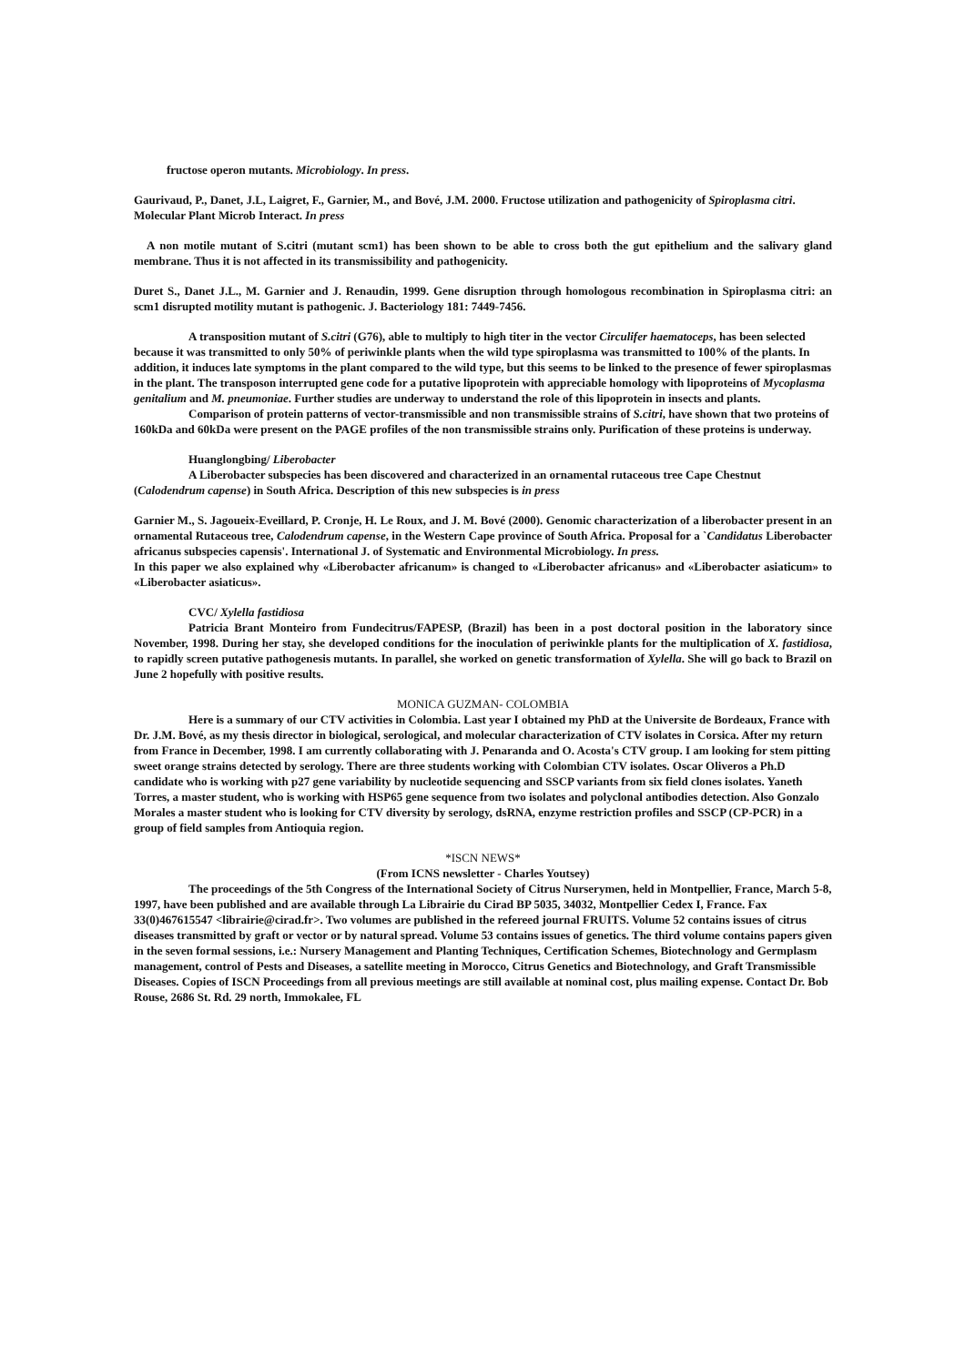fructose operon mutants. Microbiology. In press.
Gaurivaud, P., Danet, J.L, Laigret, F., Garnier, M., and Bové, J.M. 2000. Fructose utilization and pathogenicity of Spiroplasma citri. Molecular Plant Microb Interact. In press
A non motile mutant of S.citri (mutant scm1) has been shown to be able to cross both the gut epithelium and the salivary gland membrane. Thus it is not affected in its transmissibility and pathogenicity.
Duret S., Danet J.L., M. Garnier and J. Renaudin, 1999. Gene disruption through homologous recombination in Spiroplasma citri: an scm1 disrupted motility mutant is pathogenic. J. Bacteriology 181: 7449-7456.
A transposition mutant of S.citri (G76), able to multiply to high titer in the vector Circulifer haematoceps, has been selected because it was transmitted to only 50% of periwinkle plants when the wild type spiroplasma was transmitted to 100% of the plants. In addition, it induces late symptoms in the plant compared to the wild type, but this seems to be linked to the presence of fewer spiroplasmas in the plant. The transposon interrupted gene code for a putative lipoprotein with appreciable homology with lipoproteins of Mycoplasma genitalium and M. pneumoniae. Further studies are underway to understand the role of this lipoprotein in insects and plants.
Comparison of protein patterns of vector-transmissible and non transmissible strains of S.citri, have shown that two proteins of 160kDa and 60kDa were present on the PAGE profiles of the non transmissible strains only. Purification of these proteins is underway.
Huanglongbing/ Liberobacter
A Liberobacter subspecies has been discovered and characterized in an ornamental rutaceous tree Cape Chestnut (Calodendrum capense) in South Africa. Description of this new subspecies is in press
Garnier M., S. Jagoueix-Eveillard, P. Cronje, H. Le Roux, and J. M. Bové (2000). Genomic characterization of a liberobacter present in an ornamental Rutaceous tree, Calodendrum capense, in the Western Cape province of South Africa. Proposal for a `Candidatus Liberobacter africanus subspecies capensis'. International J. of Systematic and Environmental Microbiology. In press.
In this paper we also explained why «Liberobacter africanum» is changed to «Liberobacter africanus» and «Liberobacter asiaticum» to «Liberobacter asiaticus».
CVC/ Xylella fastidiosa
Patricia Brant Monteiro from Fundecitrus/FAPESP, (Brazil) has been in a post doctoral position in the laboratory since November, 1998. During her stay, she developed conditions for the inoculation of periwinkle plants for the multiplication of X. fastidiosa, to rapidly screen putative pathogenesis mutants. In parallel, she worked on genetic transformation of Xylella. She will go back to Brazil on June 2 hopefully with positive results.
MONICA GUZMAN- COLOMBIA
Here is a summary of our CTV activities in Colombia. Last year I obtained my PhD at the Universite de Bordeaux, France with Dr. J.M. Bové, as my thesis director in biological, serological, and molecular characterization of CTV isolates in Corsica. After my return from France in December, 1998. I am currently collaborating with J. Penaranda and O. Acosta's CTV group. I am looking for stem pitting sweet orange strains detected by serology. There are three students working with Colombian CTV isolates. Oscar Oliveros a Ph.D candidate who is working with p27 gene variability by nucleotide sequencing and SSCP variants from six field clones isolates. Yaneth Torres, a master student, who is working with HSP65 gene sequence from two isolates and polyclonal antibodies detection. Also Gonzalo Morales a master student who is looking for CTV diversity by serology, dsRNA, enzyme restriction profiles and SSCP (CP-PCR) in a group of field samples from Antioquia region.
*ISCN NEWS*
(From ICNS newsletter - Charles Youtsey)
The proceedings of the 5th Congress of the International Society of Citrus Nurserymen, held in Montpellier, France, March 5-8, 1997, have been published and are available through La Librairie du Cirad BP 5035, 34032, Montpellier Cedex I, France. Fax 33(0)467615547 <librairie@cirad.fr>. Two volumes are published in the refereed journal FRUITS. Volume 52 contains issues of citrus diseases transmitted by graft or vector or by natural spread. Volume 53 contains issues of genetics. The third volume contains papers given in the seven formal sessions, i.e.: Nursery Management and Planting Techniques, Certification Schemes, Biotechnology and Germplasm management, control of Pests and Diseases, a satellite meeting in Morocco, Citrus Genetics and Biotechnology, and Graft Transmissible Diseases. Copies of ISCN Proceedings from all previous meetings are still available at nominal cost, plus mailing expense. Contact Dr. Bob Rouse, 2686 St. Rd. 29 north, Immokalee, FL